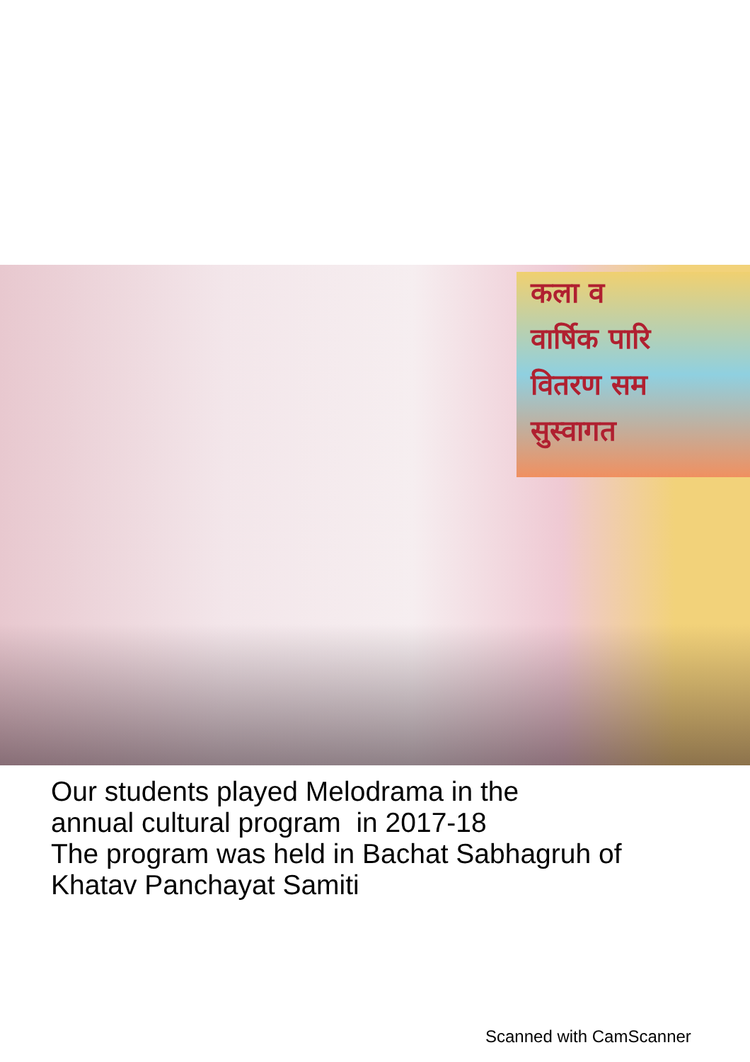कला व
वार्षिक पारि
वितरण सम
सुस्वागत
Our students played Melodrama in the
annual cultural program in 2017-18
The program was held in Bachat Sabhagruh of
Khatav Panchayat Samiti
Scanned with CamScanner